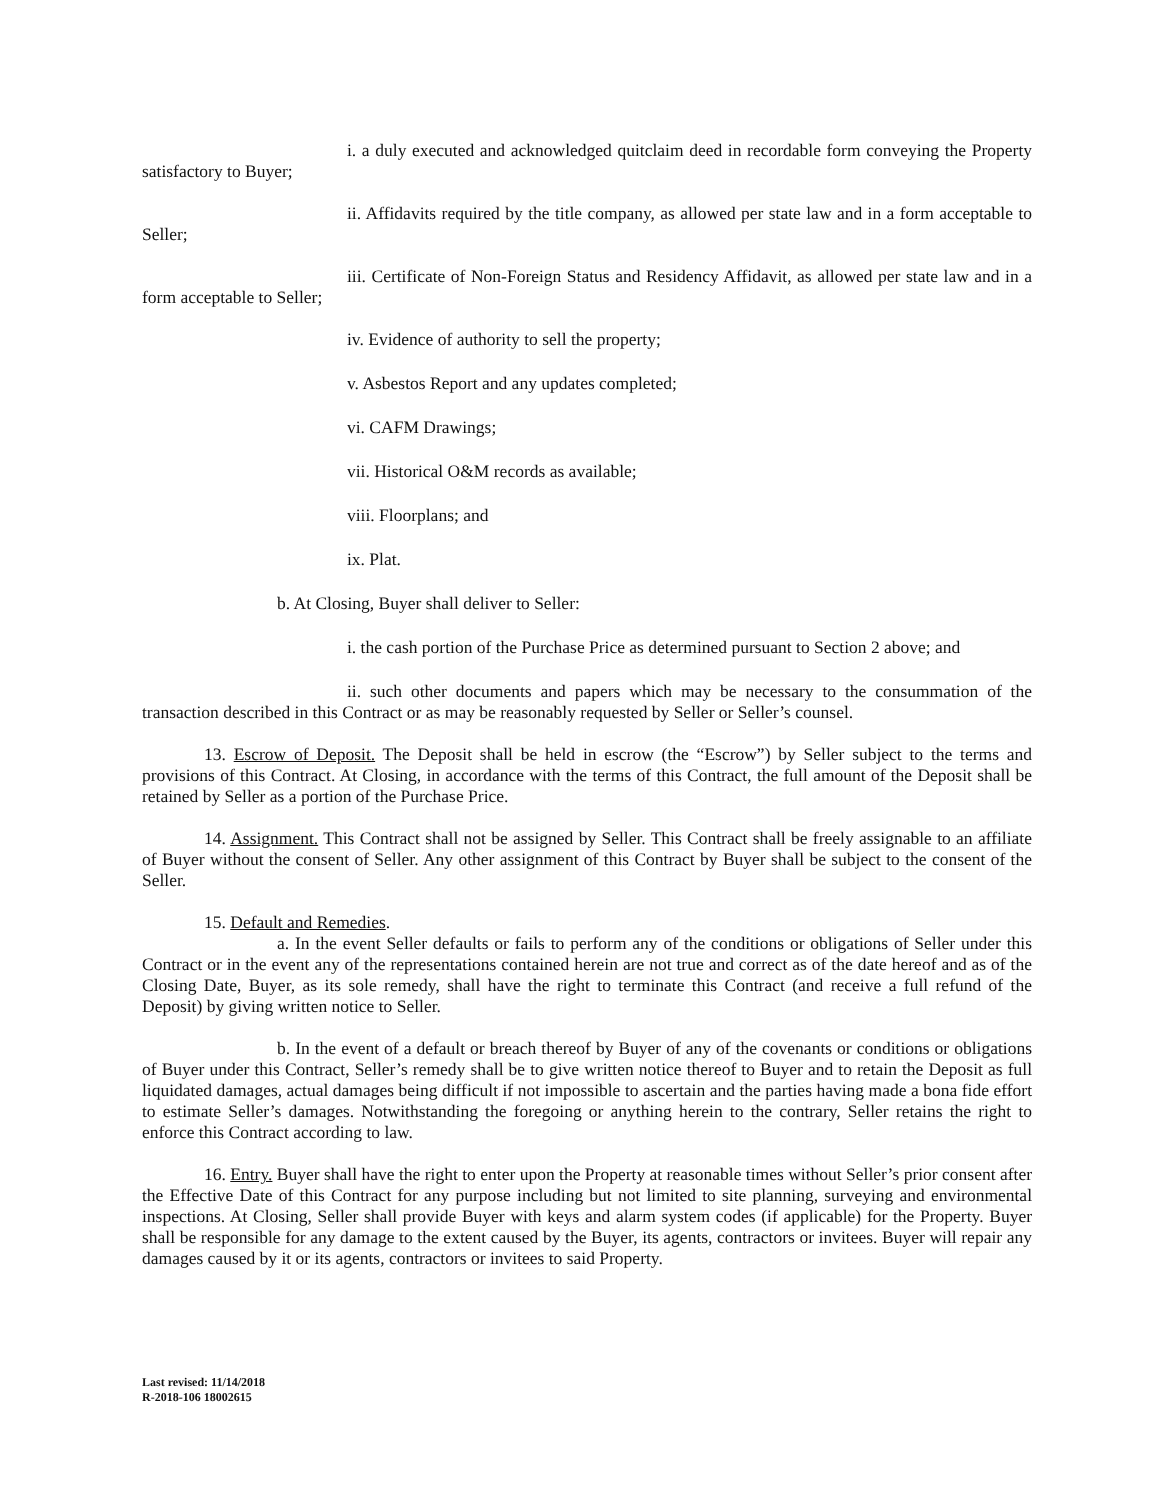i. a duly executed and acknowledged quitclaim deed in recordable form conveying the Property satisfactory to Buyer;
ii. Affidavits required by the title company, as allowed per state law and in a form acceptable to Seller;
iii. Certificate of Non-Foreign Status and Residency Affidavit, as allowed per state law and in a form acceptable to Seller;
iv. Evidence of authority to sell the property;
v. Asbestos Report and any updates completed;
vi. CAFM Drawings;
vii. Historical O&M records as available;
viii. Floorplans; and
ix. Plat.
b. At Closing, Buyer shall deliver to Seller:
i. the cash portion of the Purchase Price as determined pursuant to Section 2 above; and
ii. such other documents and papers which may be necessary to the consummation of the transaction described in this Contract or as may be reasonably requested by Seller or Seller’s counsel.
13. Escrow of Deposit. The Deposit shall be held in escrow (the “Escrow”) by Seller subject to the terms and provisions of this Contract. At Closing, in accordance with the terms of this Contract, the full amount of the Deposit shall be retained by Seller as a portion of the Purchase Price.
14. Assignment. This Contract shall not be assigned by Seller. This Contract shall be freely assignable to an affiliate of Buyer without the consent of Seller. Any other assignment of this Contract by Buyer shall be subject to the consent of the Seller.
15. Default and Remedies.
a. In the event Seller defaults or fails to perform any of the conditions or obligations of Seller under this Contract or in the event any of the representations contained herein are not true and correct as of the date hereof and as of the Closing Date, Buyer, as its sole remedy, shall have the right to terminate this Contract (and receive a full refund of the Deposit) by giving written notice to Seller.
b. In the event of a default or breach thereof by Buyer of any of the covenants or conditions or obligations of Buyer under this Contract, Seller’s remedy shall be to give written notice thereof to Buyer and to retain the Deposit as full liquidated damages, actual damages being difficult if not impossible to ascertain and the parties having made a bona fide effort to estimate Seller’s damages. Notwithstanding the foregoing or anything herein to the contrary, Seller retains the right to enforce this Contract according to law.
16. Entry. Buyer shall have the right to enter upon the Property at reasonable times without Seller’s prior consent after the Effective Date of this Contract for any purpose including but not limited to site planning, surveying and environmental inspections. At Closing, Seller shall provide Buyer with keys and alarm system codes (if applicable) for the Property. Buyer shall be responsible for any damage to the extent caused by the Buyer, its agents, contractors or invitees. Buyer will repair any damages caused by it or its agents, contractors or invitees to said Property.
Last revised: 11/14/2018
R-2018-106 18002615